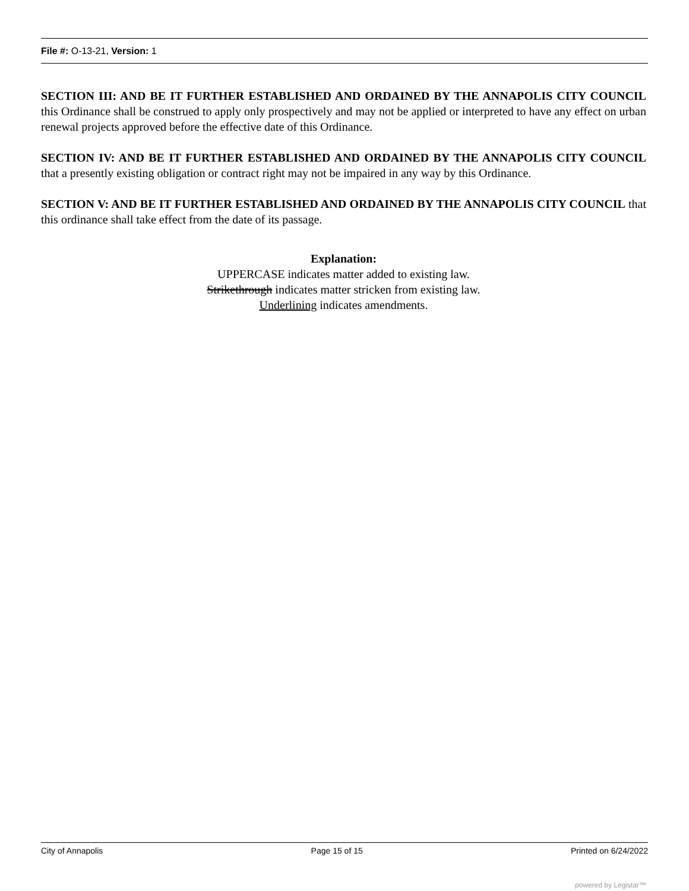File #: O-13-21, Version: 1
SECTION III: AND BE IT FURTHER ESTABLISHED AND ORDAINED BY THE ANNAPOLIS CITY COUNCIL this Ordinance shall be construed to apply only prospectively and may not be applied or interpreted to have any effect on urban renewal projects approved before the effective date of this Ordinance.
SECTION IV: AND BE IT FURTHER ESTABLISHED AND ORDAINED BY THE ANNAPOLIS CITY COUNCIL that a presently existing obligation or contract right may not be impaired in any way by this Ordinance.
SECTION V: AND BE IT FURTHER ESTABLISHED AND ORDAINED BY THE ANNAPOLIS CITY COUNCIL that this ordinance shall take effect from the date of its passage.
Explanation:
UPPERCASE indicates matter added to existing law.
Strikethrough indicates matter stricken from existing law.
Underlining indicates amendments.
City of Annapolis Page 15 of 15 Printed on 6/24/2022
powered by Legistar™